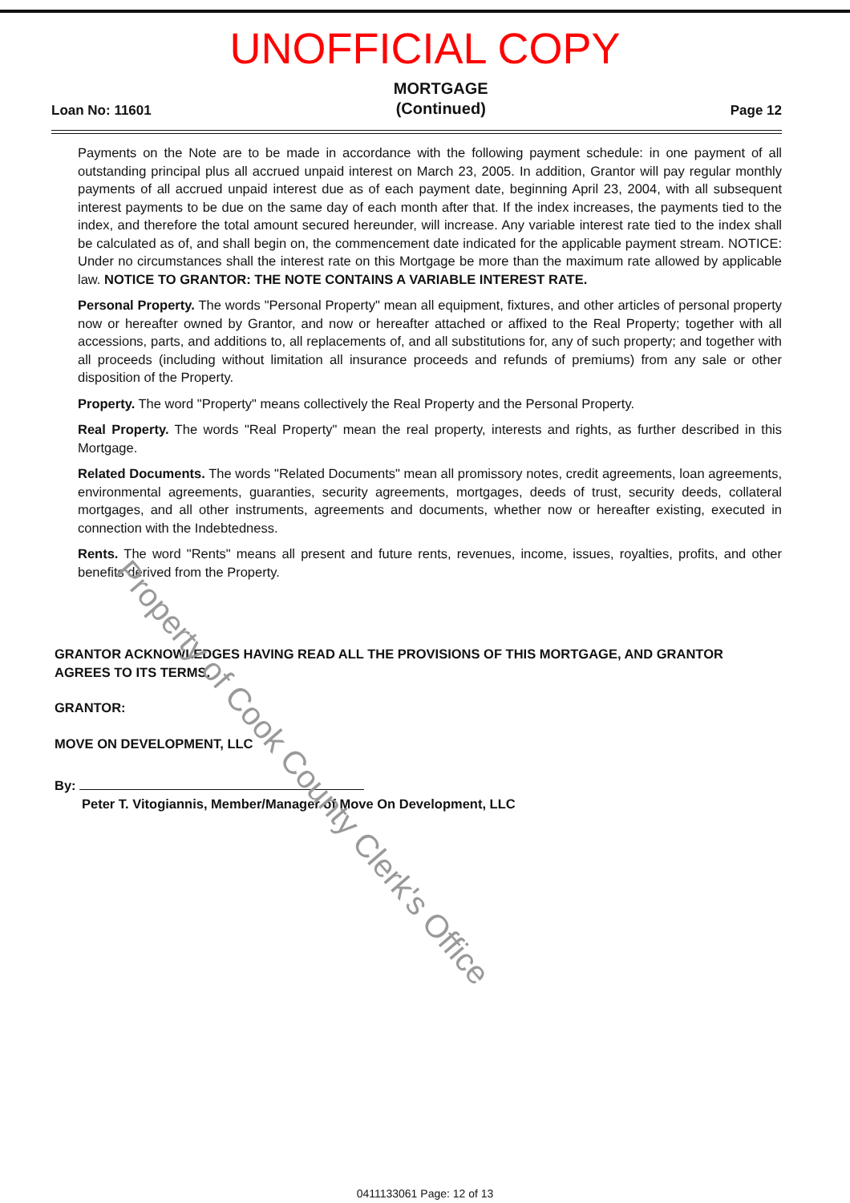UNOFFICIAL COPY
Loan No: 11601 MORTGAGE
(Continued) Page 12
Payments on the Note are to be made in accordance with the following payment schedule: in one payment of all outstanding principal plus all accrued unpaid interest on March 23, 2005. In addition, Grantor will pay regular monthly payments of all accrued unpaid interest due as of each payment date, beginning April 23, 2004, with all subsequent interest payments to be due on the same day of each month after that. If the index increases, the payments tied to the index, and therefore the total amount secured hereunder, will increase. Any variable interest rate tied to the index shall be calculated as of, and shall begin on, the commencement date indicated for the applicable payment stream. NOTICE: Under no circumstances shall the interest rate on this Mortgage be more than the maximum rate allowed by applicable law. NOTICE TO GRANTOR: THE NOTE CONTAINS A VARIABLE INTEREST RATE.
Personal Property. The words "Personal Property" mean all equipment, fixtures, and other articles of personal property now or hereafter owned by Grantor, and now or hereafter attached or affixed to the Real Property; together with all accessions, parts, and additions to, all replacements of, and all substitutions for, any of such property; and together with all proceeds (including without limitation all insurance proceeds and refunds of premiums) from any sale or other disposition of the Property.
Property. The word "Property" means collectively the Real Property and the Personal Property.
Real Property. The words "Real Property" mean the real property, interests and rights, as further described in this Mortgage.
Related Documents. The words "Related Documents" mean all promissory notes, credit agreements, loan agreements, environmental agreements, guaranties, security agreements, mortgages, deeds of trust, security deeds, collateral mortgages, and all other instruments, agreements and documents, whether now or hereafter existing, executed in connection with the Indebtedness.
Rents. The word "Rents" means all present and future rents, revenues, income, issues, royalties, profits, and other benefits derived from the Property.
GRANTOR ACKNOWLEDGES HAVING READ ALL THE PROVISIONS OF THIS MORTGAGE, AND GRANTOR AGREES TO ITS TERMS.
GRANTOR:
MOVE ON DEVELOPMENT, LLC
By:
Peter T. Vitogiannis, Member/Manager of Move On Development, LLC
Property of Cook County Clerk's Office
0411133061 Page: 12 of 13